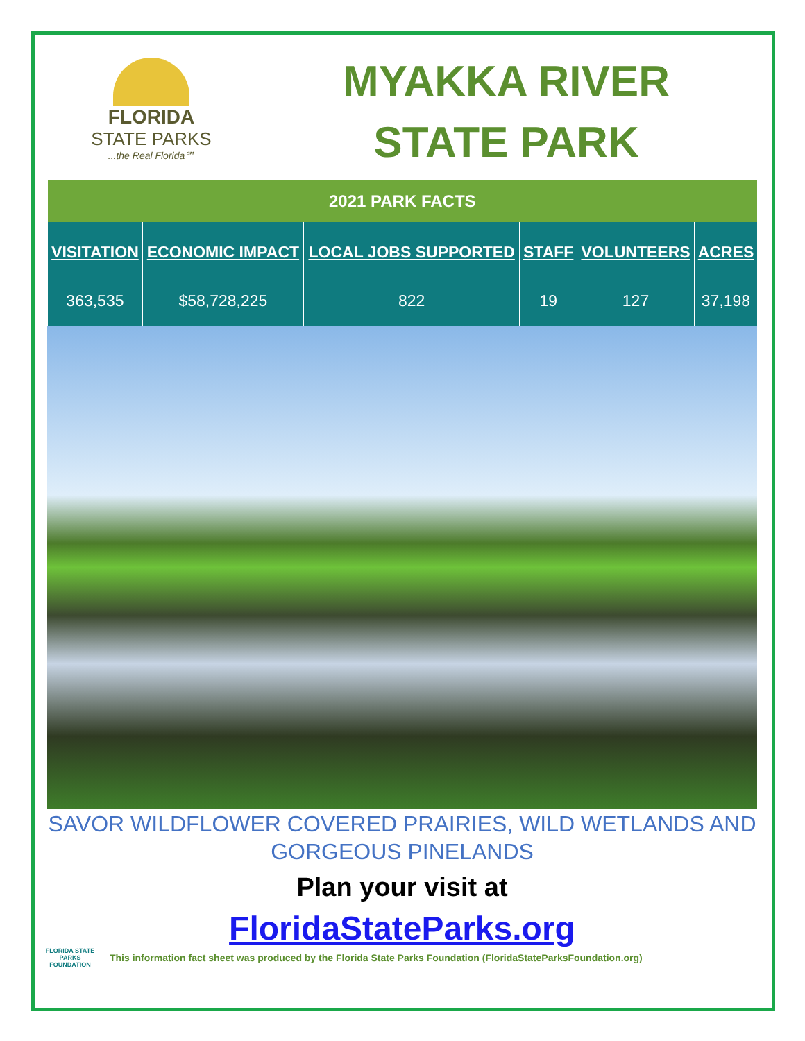FLORIDA
STATE PARKS
...the Real Florida℠
MYAKKA RIVER
STATE PARK
| 2021 PARK FACTS | | | | | |
| VISITATION 363,535 | ECONOMIC IMPACT $58,728,225 | LOCAL JOBS SUPPORTED 822 | STAFF 19 | VOLUNTEERS 127 | ACRES 37,198 |
SAVOR WILDFLOWER COVERED PRAIRIES, WILD WETLANDS AND GORGEOUS PINELANDS
Plan your visit at
FloridaStateParks.org
FLORIDA STATE PARKS FOUNDATION
This information fact sheet was produced by the Florida State Parks Foundation (FloridaStateParksFoundation.org)